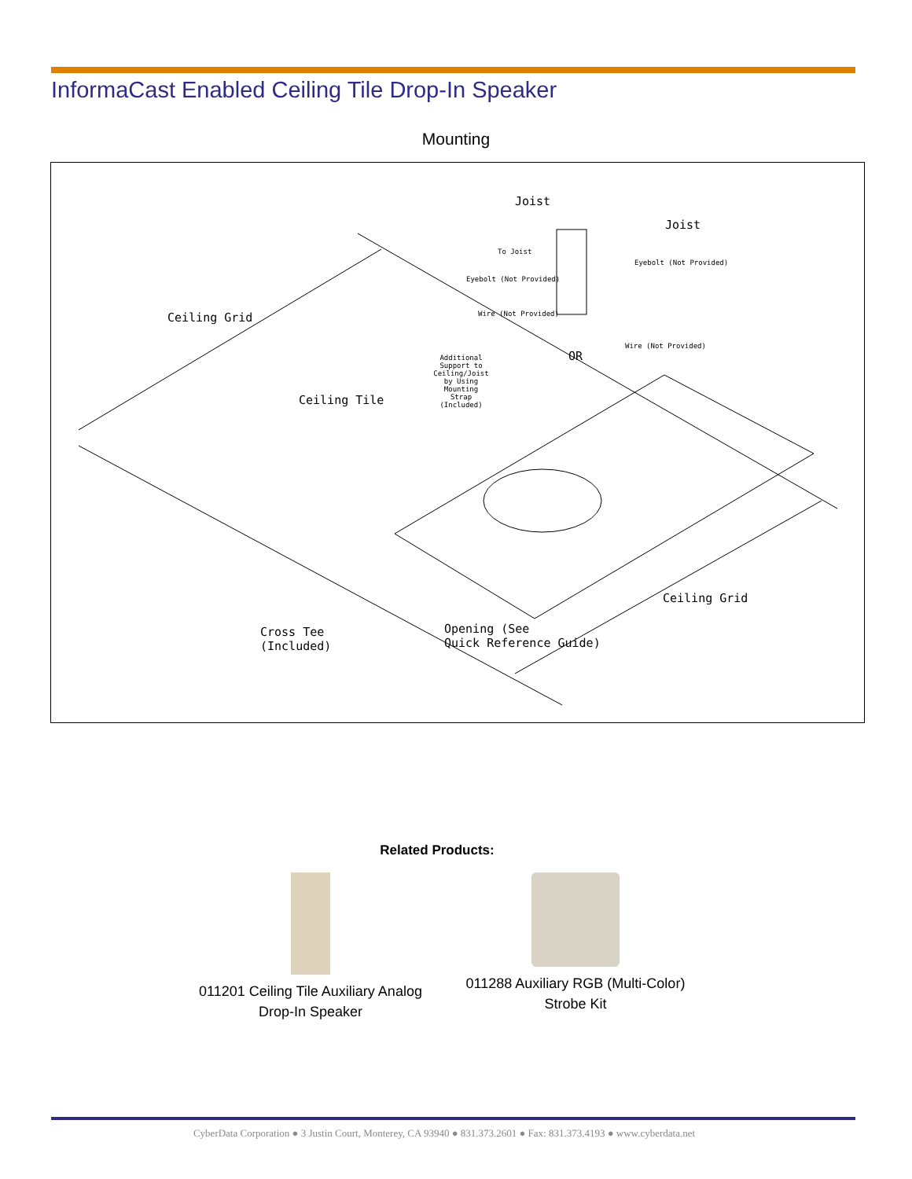InformaCast Enabled Ceiling Tile Drop-In Speaker
Mounting
Joist
Joist
Ceiling Grid
Ceiling Tile
OR
To Joist
Eyebolt (Not Provided)
Eyebolt (Not Provided)
Wire (Not Provided)
Wire (Not Provided)
Additional Support to Ceiling/Joist by Using Mounting Strap (Included)
Ceiling Grid
Cross Tee
(Included)
Opening (See
Quick Reference Guide)
Related Products:
011201 Ceiling Tile Auxiliary Analog Drop-In Speaker
011288 Auxiliary RGB (Multi-Color) Strobe Kit
CyberData Corporation ● 3 Justin Court, Monterey, CA 93940 ● 831.373.2601 ● Fax: 831.373.4193 ● www.cyberdata.net